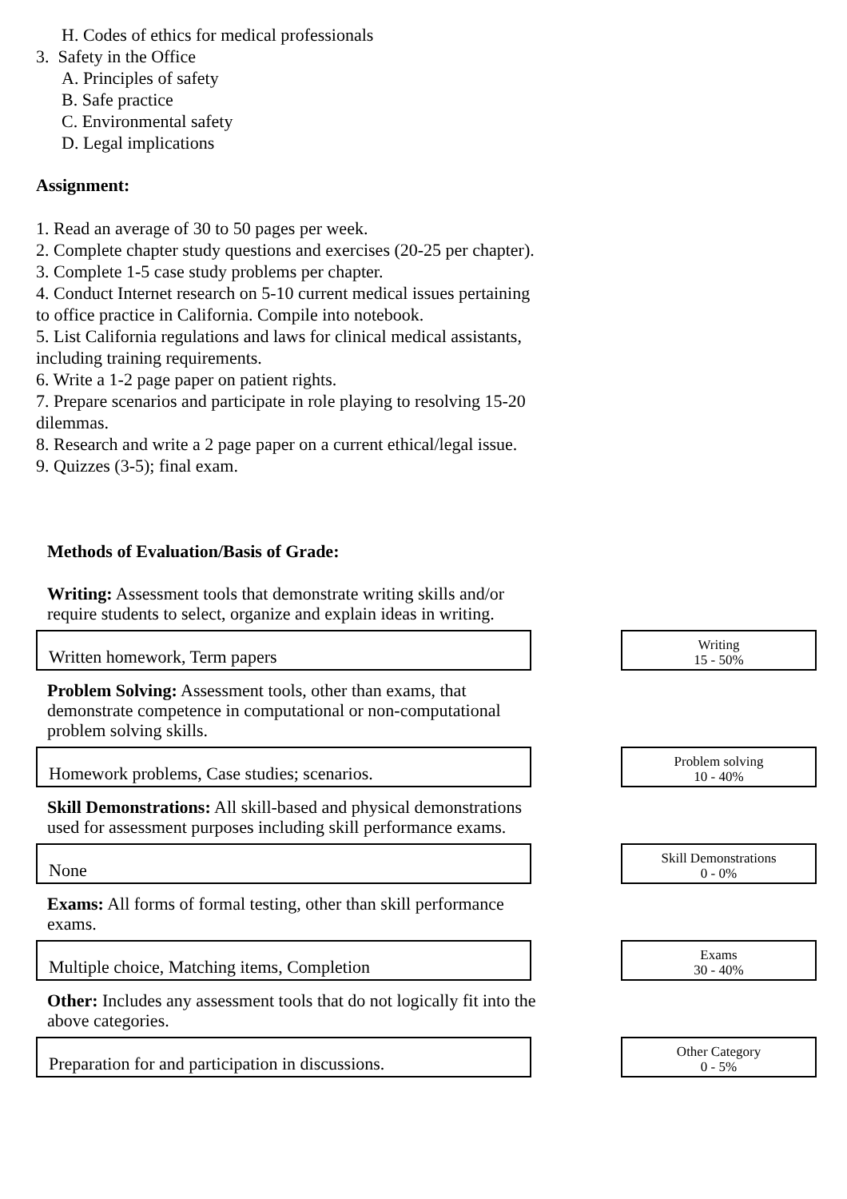H. Codes of ethics for medical professionals
3. Safety in the Office
A. Principles of safety
B. Safe practice
C. Environmental safety
D. Legal implications
Assignment:
1. Read an average of 30 to 50 pages per week.
2. Complete chapter study questions and exercises (20-25 per chapter).
3. Complete 1-5 case study problems per chapter.
4. Conduct Internet research on 5-10 current medical issues pertaining
to office practice in California. Compile into notebook.
5. List California regulations and laws for clinical medical assistants,
including training requirements.
6. Write a 1-2 page paper on patient rights.
7. Prepare scenarios and participate in role playing to resolving 15-20
dilemmas.
8. Research and write a 2 page paper on a current ethical/legal issue.
9. Quizzes (3-5); final exam.
Methods of Evaluation/Basis of Grade:
Writing: Assessment tools that demonstrate writing skills and/or require students to select, organize and explain ideas in writing.
Written homework, Term papers
Writing
15 - 50%
Problem Solving: Assessment tools, other than exams, that demonstrate competence in computational or non-computational problem solving skills.
Homework problems, Case studies; scenarios.
Problem solving
10 - 40%
Skill Demonstrations: All skill-based and physical demonstrations used for assessment purposes including skill performance exams.
None
Skill Demonstrations
0 - 0%
Exams: All forms of formal testing, other than skill performance exams.
Multiple choice, Matching items, Completion
Exams
30 - 40%
Other: Includes any assessment tools that do not logically fit into the above categories.
Preparation for and participation in discussions.
Other Category
0 - 5%